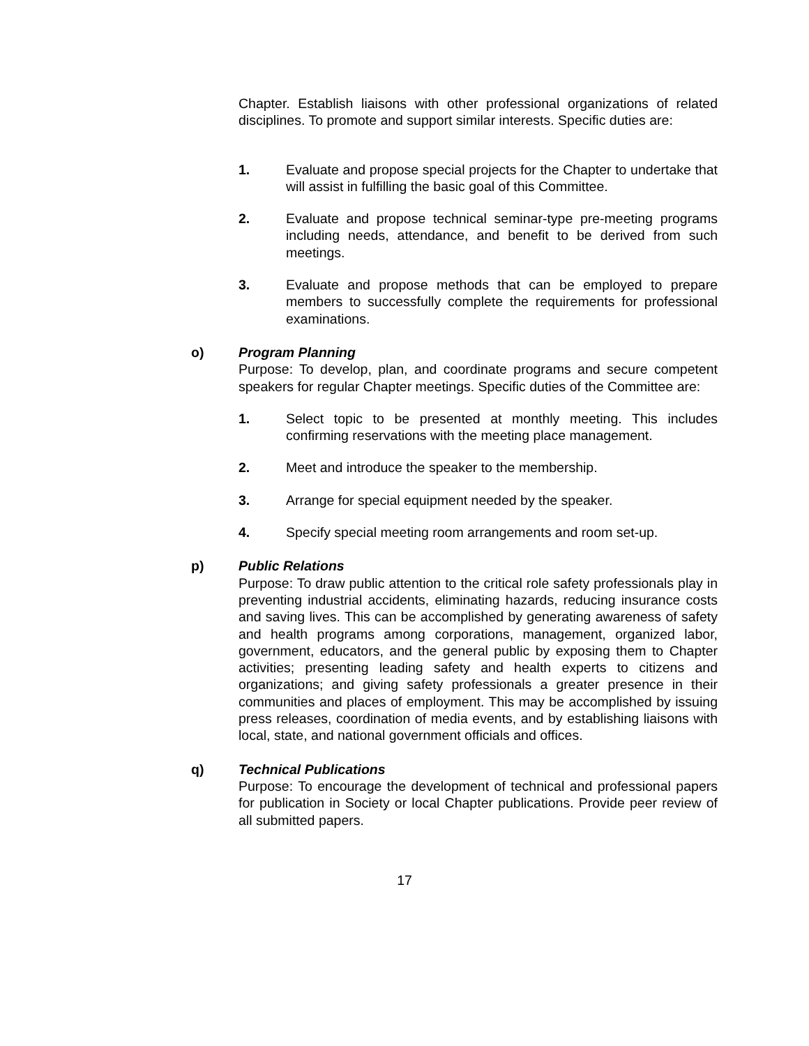Chapter. Establish liaisons with other professional organizations of related disciplines. To promote and support similar interests. Specific duties are:
1. Evaluate and propose special projects for the Chapter to undertake that will assist in fulfilling the basic goal of this Committee.
2. Evaluate and propose technical seminar-type pre-meeting programs including needs, attendance, and benefit to be derived from such meetings.
3. Evaluate and propose methods that can be employed to prepare members to successfully complete the requirements for professional examinations.
o) Program Planning
Purpose: To develop, plan, and coordinate programs and secure competent speakers for regular Chapter meetings. Specific duties of the Committee are:
1. Select topic to be presented at monthly meeting. This includes confirming reservations with the meeting place management.
2. Meet and introduce the speaker to the membership.
3. Arrange for special equipment needed by the speaker.
4. Specify special meeting room arrangements and room set-up.
p) Public Relations
Purpose: To draw public attention to the critical role safety professionals play in preventing industrial accidents, eliminating hazards, reducing insurance costs and saving lives. This can be accomplished by generating awareness of safety and health programs among corporations, management, organized labor, government, educators, and the general public by exposing them to Chapter activities; presenting leading safety and health experts to citizens and organizations; and giving safety professionals a greater presence in their communities and places of employment. This may be accomplished by issuing press releases, coordination of media events, and by establishing liaisons with local, state, and national government officials and offices.
q) Technical Publications
Purpose: To encourage the development of technical and professional papers for publication in Society or local Chapter publications. Provide peer review of all submitted papers.
17